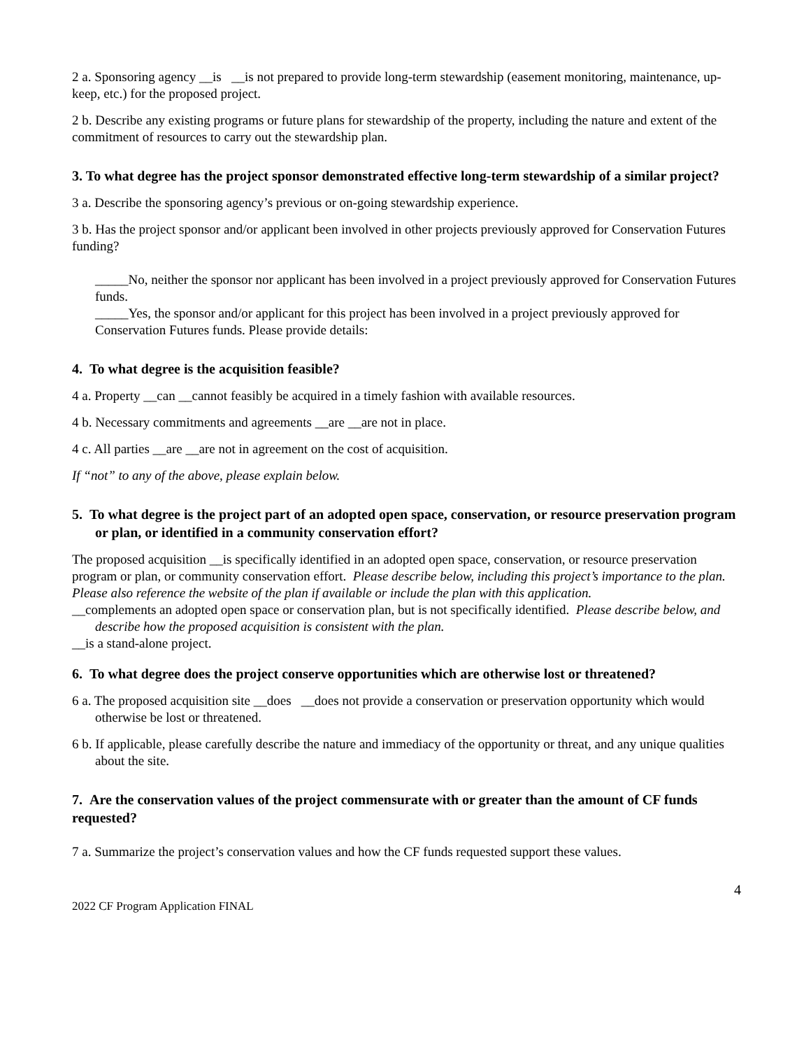2 a. Sponsoring agency __is __is not prepared to provide long-term stewardship (easement monitoring, maintenance, up-keep, etc.) for the proposed project.
2 b. Describe any existing programs or future plans for stewardship of the property, including the nature and extent of the commitment of resources to carry out the stewardship plan.
3. To what degree has the project sponsor demonstrated effective long-term stewardship of a similar project?
3 a. Describe the sponsoring agency’s previous or on-going stewardship experience.
3 b. Has the project sponsor and/or applicant been involved in other projects previously approved for Conservation Futures funding?
_____No, neither the sponsor nor applicant has been involved in a project previously approved for Conservation Futures funds.
_____Yes, the sponsor and/or applicant for this project has been involved in a project previously approved for Conservation Futures funds. Please provide details:
4. To what degree is the acquisition feasible?
4 a. Property __can __cannot feasibly be acquired in a timely fashion with available resources.
4 b. Necessary commitments and agreements __are __are not in place.
4 c. All parties __are __are not in agreement on the cost of acquisition.
If “not” to any of the above, please explain below.
5. To what degree is the project part of an adopted open space, conservation, or resource preservation program or plan, or identified in a community conservation effort?
The proposed acquisition __is specifically identified in an adopted open space, conservation, or resource preservation program or plan, or community conservation effort. Please describe below, including this project’s importance to the plan. Please also reference the website of the plan if available or include the plan with this application.
__complements an adopted open space or conservation plan, but is not specifically identified. Please describe below, and describe how the proposed acquisition is consistent with the plan.
__is a stand-alone project.
6. To what degree does the project conserve opportunities which are otherwise lost or threatened?
6 a. The proposed acquisition site __does __does not provide a conservation or preservation opportunity which would otherwise be lost or threatened.
6 b. If applicable, please carefully describe the nature and immediacy of the opportunity or threat, and any unique qualities about the site.
7. Are the conservation values of the project commensurate with or greater than the amount of CF funds requested?
7 a. Summarize the project’s conservation values and how the CF funds requested support these values.
4
2022 CF Program Application FINAL